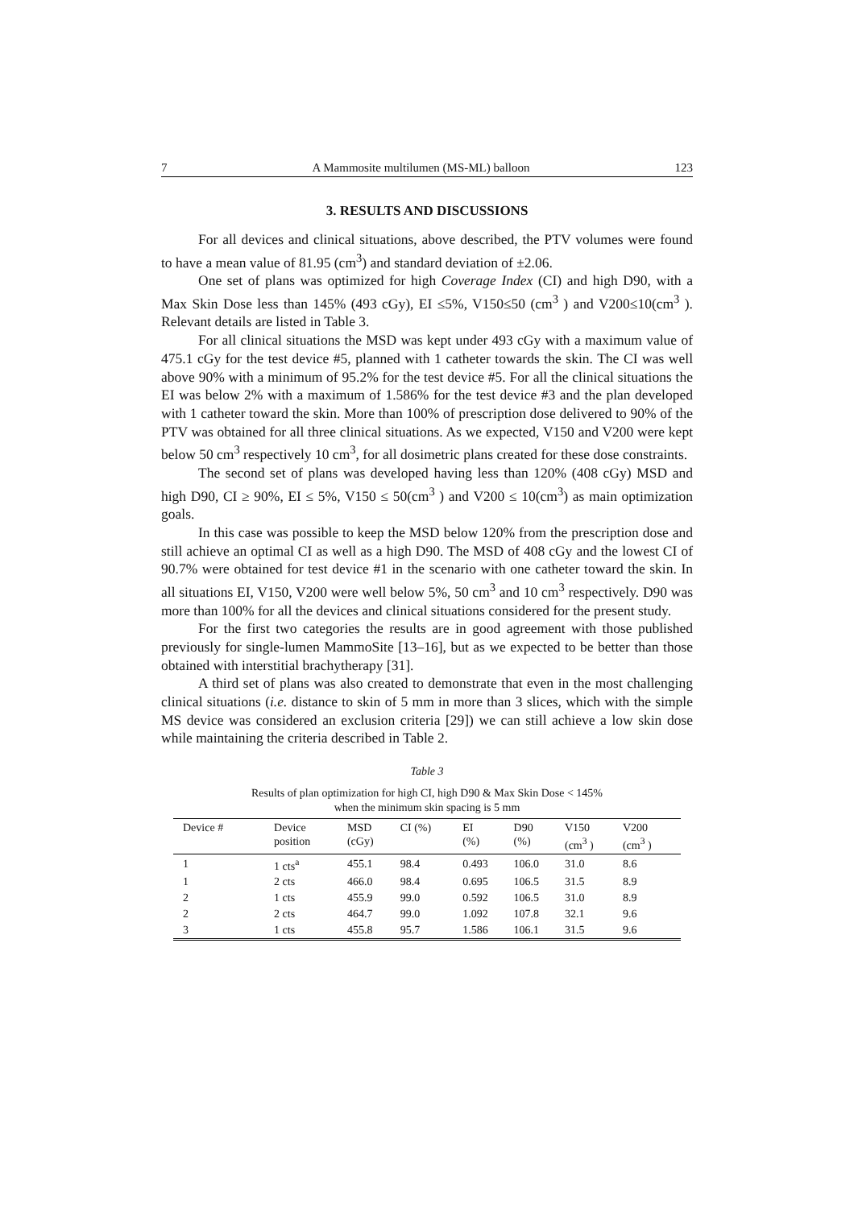7 A Mammosite multilumen (MS-ML) balloon 123
3. RESULTS AND DISCUSSIONS
For all devices and clinical situations, above described, the PTV volumes were found to have a mean value of 81.95 (cm<sup>3</sup>) and standard deviation of ±2.06.
One set of plans was optimized for high Coverage Index (CI) and high D90, with a Max Skin Dose less than 145% (493 cGy), EI ≤5%, V150≤50 (cm<sup>3</sup> ) and V200≤10(cm<sup>3</sup> ). Relevant details are listed in Table 3.
For all clinical situations the MSD was kept under 493 cGy with a maximum value of 475.1 cGy for the test device #5, planned with 1 catheter towards the skin. The CI was well above 90% with a minimum of 95.2% for the test device #5. For all the clinical situations the EI was below 2% with a maximum of 1.586% for the test device #3 and the plan developed with 1 catheter toward the skin. More than 100% of prescription dose delivered to 90% of the PTV was obtained for all three clinical situations. As we expected, V150 and V200 were kept below 50 cm<sup>3</sup> respectively 10 cm<sup>3</sup>, for all dosimetric plans created for these dose constraints.
The second set of plans was developed having less than 120% (408 cGy) MSD and high D90, CI ≥ 90%, EI ≤ 5%, V150 ≤ 50(cm<sup>3</sup> ) and V200 ≤ 10(cm<sup>3</sup>) as main optimization goals.
In this case was possible to keep the MSD below 120% from the prescription dose and still achieve an optimal CI as well as a high D90. The MSD of 408 cGy and the lowest CI of 90.7% were obtained for test device #1 in the scenario with one catheter toward the skin. In all situations EI, V150, V200 were well below 5%, 50 cm<sup>3</sup> and 10 cm<sup>3</sup> respectively. D90 was more than 100% for all the devices and clinical situations considered for the present study.
For the first two categories the results are in good agreement with those published previously for single-lumen MammoSite [13–16], but as we expected to be better than those obtained with interstitial brachytherapy [31].
A third set of plans was also created to demonstrate that even in the most challenging clinical situations (i.e. distance to skin of 5 mm in more than 3 slices, which with the simple MS device was considered an exclusion criteria [29]) we can still achieve a low skin dose while maintaining the criteria described in Table 2.
Table 3
Results of plan optimization for high CI, high D90 & Max Skin Dose < 145%
when the minimum skin spacing is 5 mm
| Device # | Device position | MSD (cGy) | CI (%) | EI (%) | D90 (%) | V150 (cm<sup>3</sup> ) | V200 (cm<sup>3</sup> ) |
| --- | --- | --- | --- | --- | --- | --- | --- |
| 1 | 1 cts<sup>a</sup> | 455.1 | 98.4 | 0.493 | 106.0 | 31.0 | 8.6 |
| 1 | 2 cts | 466.0 | 98.4 | 0.695 | 106.5 | 31.5 | 8.9 |
| 2 | 1 cts | 455.9 | 99.0 | 0.592 | 106.5 | 31.0 | 8.9 |
| 2 | 2 cts | 464.7 | 99.0 | 1.092 | 107.8 | 32.1 | 9.6 |
| 3 | 1 cts | 455.8 | 95.7 | 1.586 | 106.1 | 31.5 | 9.6 |